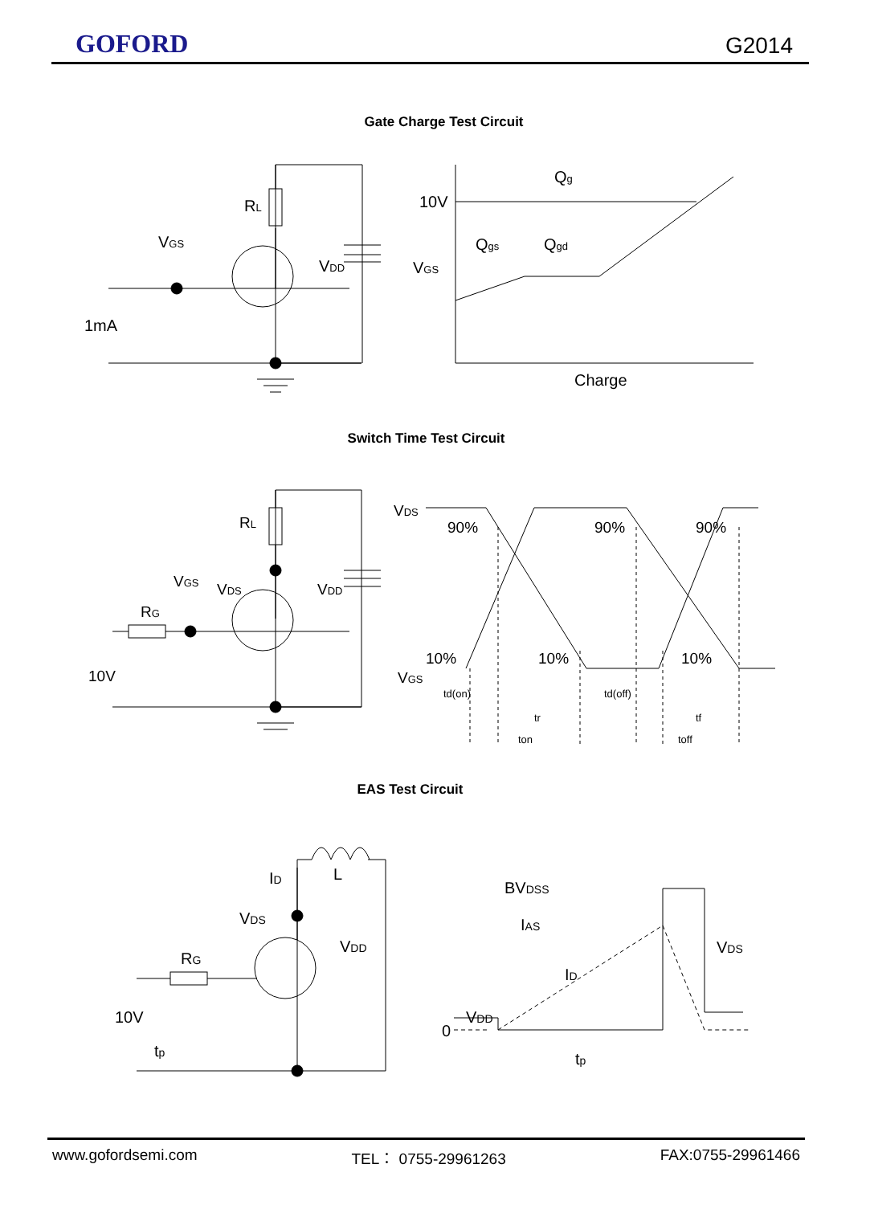GOFORD G2014
Gate Charge Test Circuit
RL
VGS
VDD
1mA
10V
VGS
Qg
Qgs
Qgd
Charge
Switch Time Test Circuit
RL
VDS
VGS
RG
VDD
10V
VDS
VGS
90%
90%
90%
10%
10%
10%
td(on)
tr
ton
td(off)
tf
toff
EAS Test Circuit
BVDSS
IAS
VDS
ID
VDD
0
tp
ID
L
VDS
RG
VDD
10V
tp
www.gofordsemi.com TEL： 0755-29961263 FAX:0755-29961466